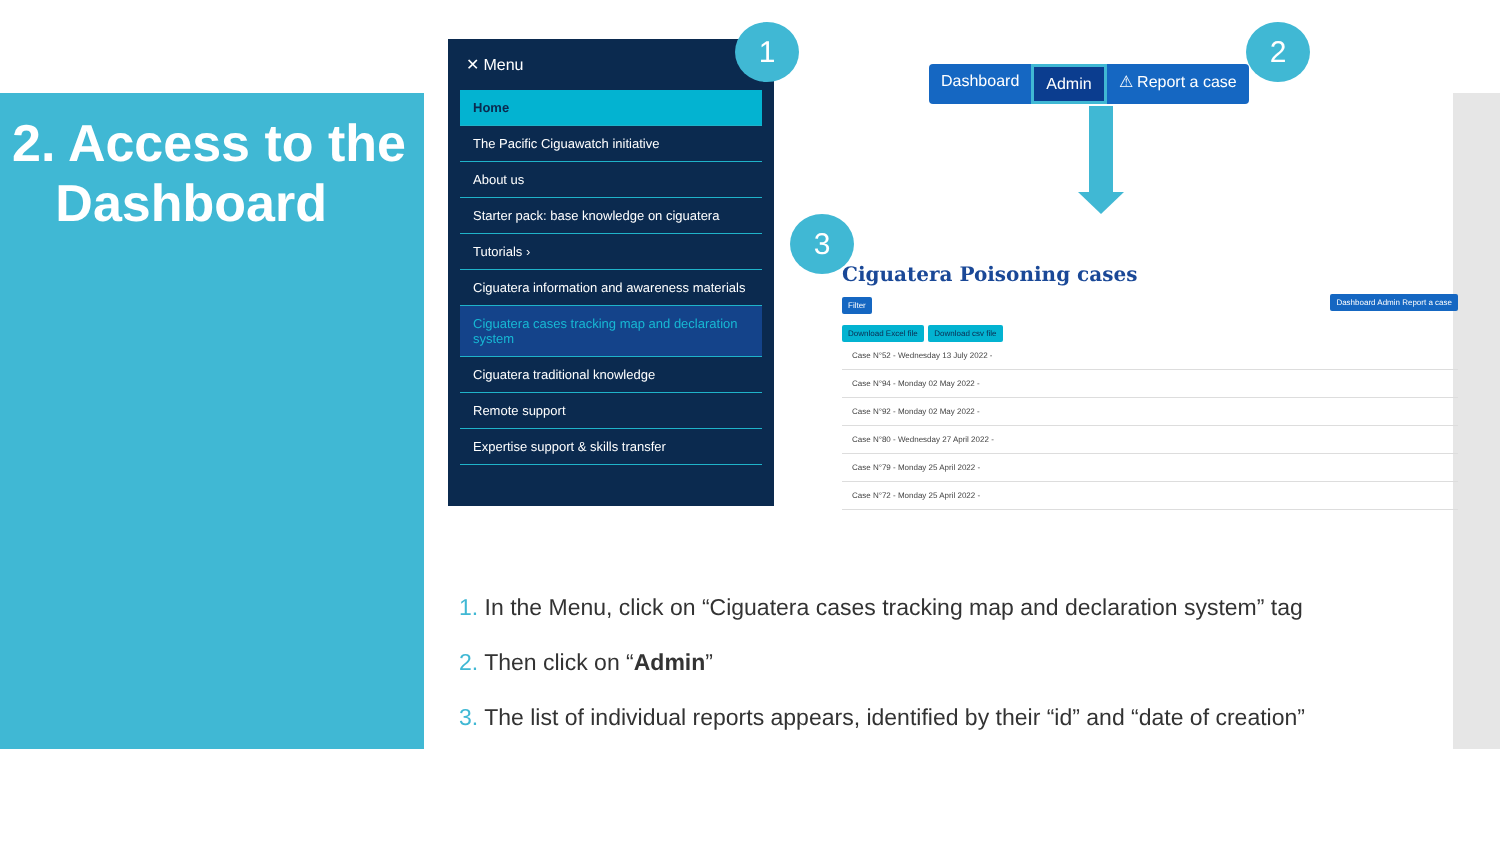2. Access to the
Dashboard
✕ Menu
Home
The Pacific Ciguawatch initiative
About us
Starter pack: base knowledge on ciguatera
Tutorials ›
Ciguatera information and awareness materials
Ciguatera cases tracking map and declaration system
Ciguatera traditional knowledge
Remote support
Expertise support & skills transfer
1
Dashboard Admin ⚠ Report a case
2
3
Ciguatera Poisoning cases
Filter Dashboard Admin Report a case
Download Excel file Download csv file
Case N°52 - Wednesday 13 July 2022 -
Case N°94 - Monday 02 May 2022 -
Case N°92 - Monday 02 May 2022 -
Case N°80 - Wednesday 27 April 2022 -
Case N°79 - Monday 25 April 2022 -
Case N°72 - Monday 25 April 2022 -
1. In the Menu, click on “Ciguatera cases tracking map and declaration system” tag
2. Then click on “Admin”
3. The list of individual reports appears, identified by their “id” and “date of creation”